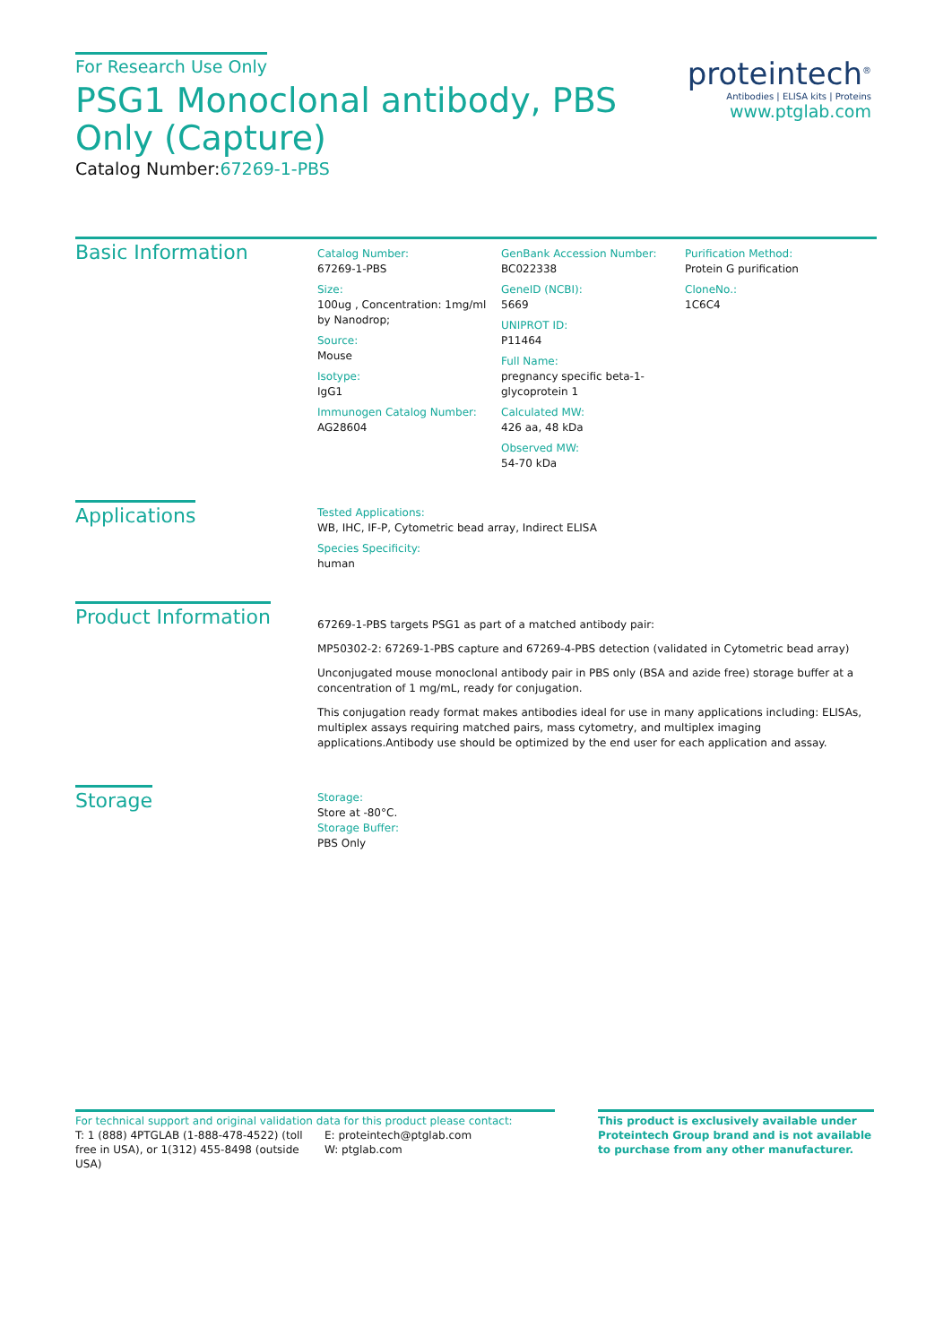For Research Use Only
PSG1 Monoclonal antibody, PBS Only (Capture)
Catalog Number:67269-1-PBS
proteintech<sup>®</sup>
Antibodies | ELISA kits | Proteins
www.ptglab.com
Basic Information
Catalog Number:
67269-1-PBS
Size:
100ug , Concentration: 1mg/ml by Nanodrop;
Source:
Mouse
Isotype:
IgG1
Immunogen Catalog Number:
AG28604
GenBank Accession Number:
BC022338
GeneID (NCBI):
5669
UNIPROT ID:
P11464
Full Name:
pregnancy specific beta-1-glycoprotein 1
Calculated MW:
426 aa, 48 kDa
Observed MW:
54-70 kDa
Purification Method:
Protein G purification
CloneNo.:
1C6C4
Applications
Tested Applications:
WB, IHC, IF-P, Cytometric bead array, Indirect ELISA
Species Specificity:
human
Product Information
67269-1-PBS targets PSG1 as part of a matched antibody pair:
MP50302-2: 67269-1-PBS capture and 67269-4-PBS detection (validated in Cytometric bead array)
Unconjugated mouse monoclonal antibody pair in PBS only (BSA and azide free) storage buffer at a concentration of 1 mg/mL, ready for conjugation.
This conjugation ready format makes antibodies ideal for use in many applications including: ELISAs, multiplex assays requiring matched pairs, mass cytometry, and multiplex imaging applications.Antibody use should be optimized by the end user for each application and assay.
Storage
Storage:
Store at -80°C.
Storage Buffer:
PBS Only
For technical support and original validation data for this product please contact:
T: 1 (888) 4PTGLAB (1-888-478-4522) (toll free in USA), or 1(312) 455-8498 (outside USA)
E: proteintech@ptglab.com
W: ptglab.com
This product is exclusively available under Proteintech Group brand and is not available to purchase from any other manufacturer.